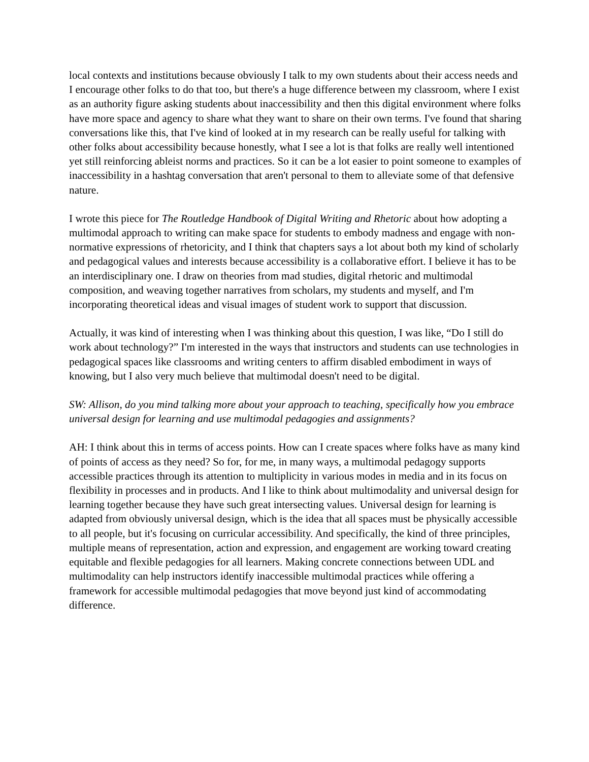local contexts and institutions because obviously I talk to my own students about their access needs and I encourage other folks to do that too, but there's a huge difference between my classroom, where I exist as an authority figure asking students about inaccessibility and then this digital environment where folks have more space and agency to share what they want to share on their own terms. I've found that sharing conversations like this, that I've kind of looked at in my research can be really useful for talking with other folks about accessibility because honestly, what I see a lot is that folks are really well intentioned yet still reinforcing ableist norms and practices. So it can be a lot easier to point someone to examples of inaccessibility in a hashtag conversation that aren't personal to them to alleviate some of that defensive nature.
I wrote this piece for The Routledge Handbook of Digital Writing and Rhetoric about how adopting a multimodal approach to writing can make space for students to embody madness and engage with non-normative expressions of rhetoricity, and I think that chapters says a lot about both my kind of scholarly and pedagogical values and interests because accessibility is a collaborative effort. I believe it has to be an interdisciplinary one. I draw on theories from mad studies, digital rhetoric and multimodal composition, and weaving together narratives from scholars, my students and myself, and I'm incorporating theoretical ideas and visual images of student work to support that discussion.
Actually, it was kind of interesting when I was thinking about this question, I was like, “Do I still do work about technology?” I'm interested in the ways that instructors and students can use technologies in pedagogical spaces like classrooms and writing centers to affirm disabled embodiment in ways of knowing, but I also very much believe that multimodal doesn't need to be digital.
SW: Allison, do you mind talking more about your approach to teaching, specifically how you embrace universal design for learning and use multimodal pedagogies and assignments?
AH: I think about this in terms of access points. How can I create spaces where folks have as many kind of points of access as they need? So for, for me, in many ways, a multimodal pedagogy supports accessible practices through its attention to multiplicity in various modes in media and in its focus on flexibility in processes and in products. And I like to think about multimodality and universal design for learning together because they have such great intersecting values. Universal design for learning is adapted from obviously universal design, which is the idea that all spaces must be physically accessible to all people, but it's focusing on curricular accessibility. And specifically, the kind of three principles, multiple means of representation, action and expression, and engagement are working toward creating equitable and flexible pedagogies for all learners. Making concrete connections between UDL and multimodality can help instructors identify inaccessible multimodal practices while offering a framework for accessible multimodal pedagogies that move beyond just kind of accommodating difference.